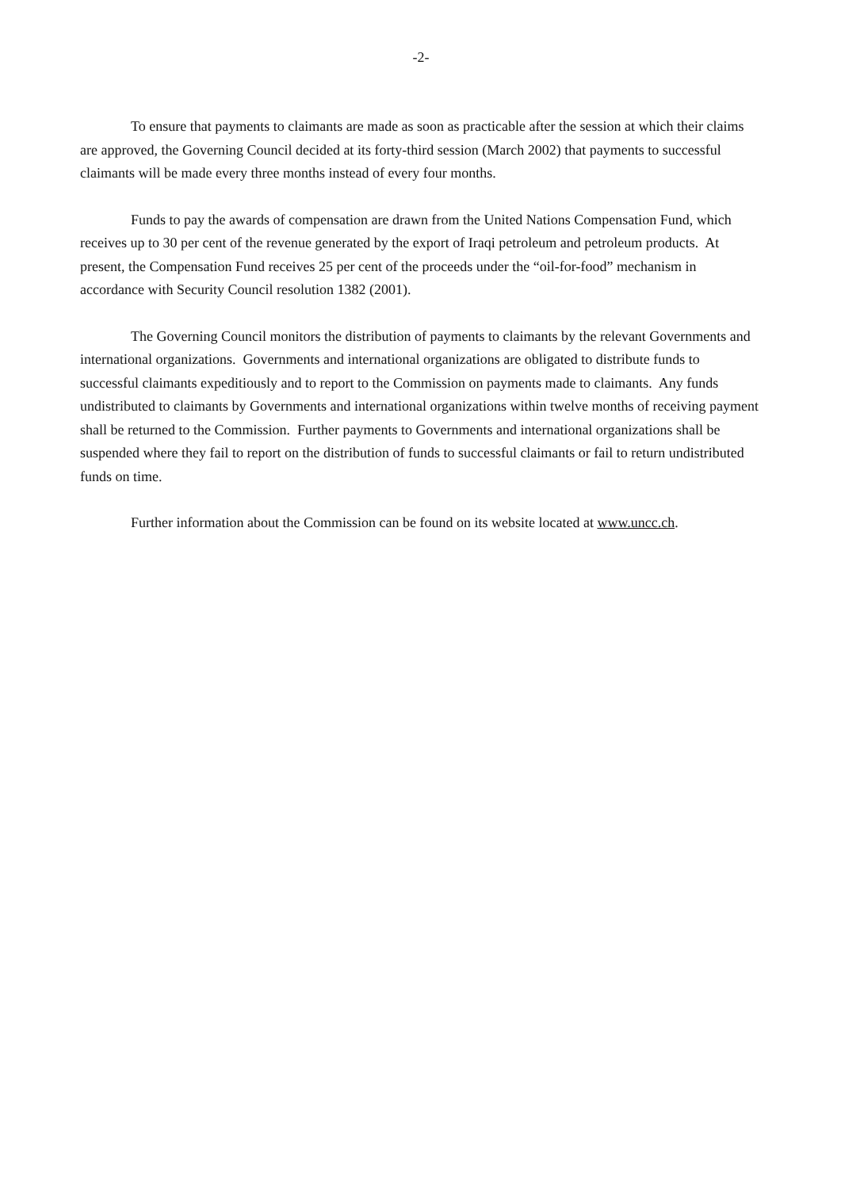-2-
To ensure that payments to claimants are made as soon as practicable after the session at which their claims are approved, the Governing Council decided at its forty-third session (March 2002) that payments to successful claimants will be made every three months instead of every four months.
Funds to pay the awards of compensation are drawn from the United Nations Compensation Fund, which receives up to 30 per cent of the revenue generated by the export of Iraqi petroleum and petroleum products. At present, the Compensation Fund receives 25 per cent of the proceeds under the “oil-for-food” mechanism in accordance with Security Council resolution 1382 (2001).
The Governing Council monitors the distribution of payments to claimants by the relevant Governments and international organizations. Governments and international organizations are obligated to distribute funds to successful claimants expeditiously and to report to the Commission on payments made to claimants. Any funds undistributed to claimants by Governments and international organizations within twelve months of receiving payment shall be returned to the Commission. Further payments to Governments and international organizations shall be suspended where they fail to report on the distribution of funds to successful claimants or fail to return undistributed funds on time.
Further information about the Commission can be found on its website located at www.uncc.ch.